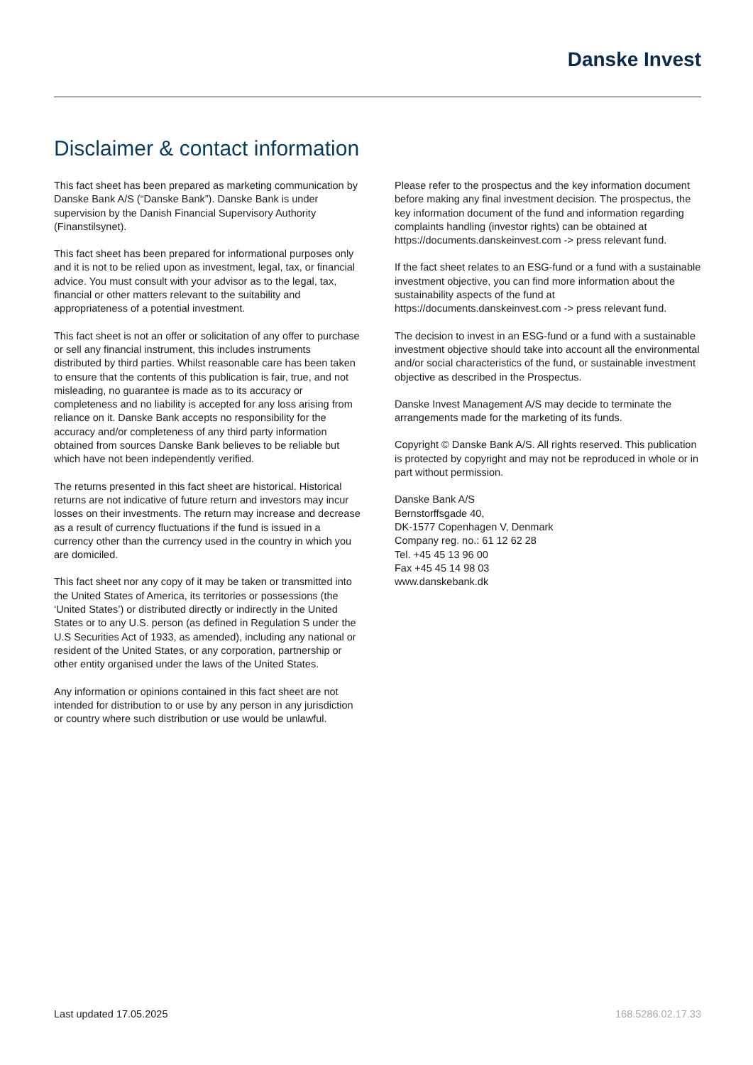Danske Invest
Disclaimer & contact information
This fact sheet has been prepared as marketing communication by Danske Bank A/S (“Danske Bank”). Danske Bank is under supervision by the Danish Financial Supervisory Authority (Finanstilsynet).
This fact sheet has been prepared for informational purposes only and it is not to be relied upon as investment, legal, tax, or financial advice. You must consult with your advisor as to the legal, tax, financial or other matters relevant to the suitability and appropriateness of a potential investment.
This fact sheet is not an offer or solicitation of any offer to purchase or sell any financial instrument, this includes instruments distributed by third parties. Whilst reasonable care has been taken to ensure that the contents of this publication is fair, true, and not misleading, no guarantee is made as to its accuracy or completeness and no liability is accepted for any loss arising from reliance on it. Danske Bank accepts no responsibility for the accuracy and/or completeness of any third party information obtained from sources Danske Bank believes to be reliable but which have not been independently verified.
The returns presented in this fact sheet are historical. Historical returns are not indicative of future return and investors may incur losses on their investments. The return may increase and decrease as a result of currency fluctuations if the fund is issued in a currency other than the currency used in the country in which you are domiciled.
This fact sheet nor any copy of it may be taken or transmitted into the United States of America, its territories or possessions (the ‘United States’) or distributed directly or indirectly in the United States or to any U.S. person (as defined in Regulation S under the U.S Securities Act of 1933, as amended), including any national or resident of the United States, or any corporation, partnership or other entity organised under the laws of the United States.
Any information or opinions contained in this fact sheet are not intended for distribution to or use by any person in any jurisdiction or country where such distribution or use would be unlawful.
Please refer to the prospectus and the key information document before making any final investment decision. The prospectus, the key information document of the fund and information regarding complaints handling (investor rights) can be obtained at https://documents.danskeinvest.com -> press relevant fund.
If the fact sheet relates to an ESG-fund or a fund with a sustainable investment objective, you can find more information about the sustainability aspects of the fund at https://documents.danskeinvest.com -> press relevant fund.
The decision to invest in an ESG-fund or a fund with a sustainable investment objective should take into account all the environmental and/or social characteristics of the fund, or sustainable investment objective as described in the Prospectus.
Danske Invest Management A/S may decide to terminate the arrangements made for the marketing of its funds.
Copyright © Danske Bank A/S. All rights reserved. This publication is protected by copyright and may not be reproduced in whole or in part without permission.
Danske Bank A/S
Bernstorffsgade 40,
DK-1577 Copenhagen V, Denmark
Company reg. no.: 61 12 62 28
Tel. +45 45 13 96 00
Fax +45 45 14 98 03
www.danskebank.dk
Last updated 17.05.2025 168.5286.02.17.33